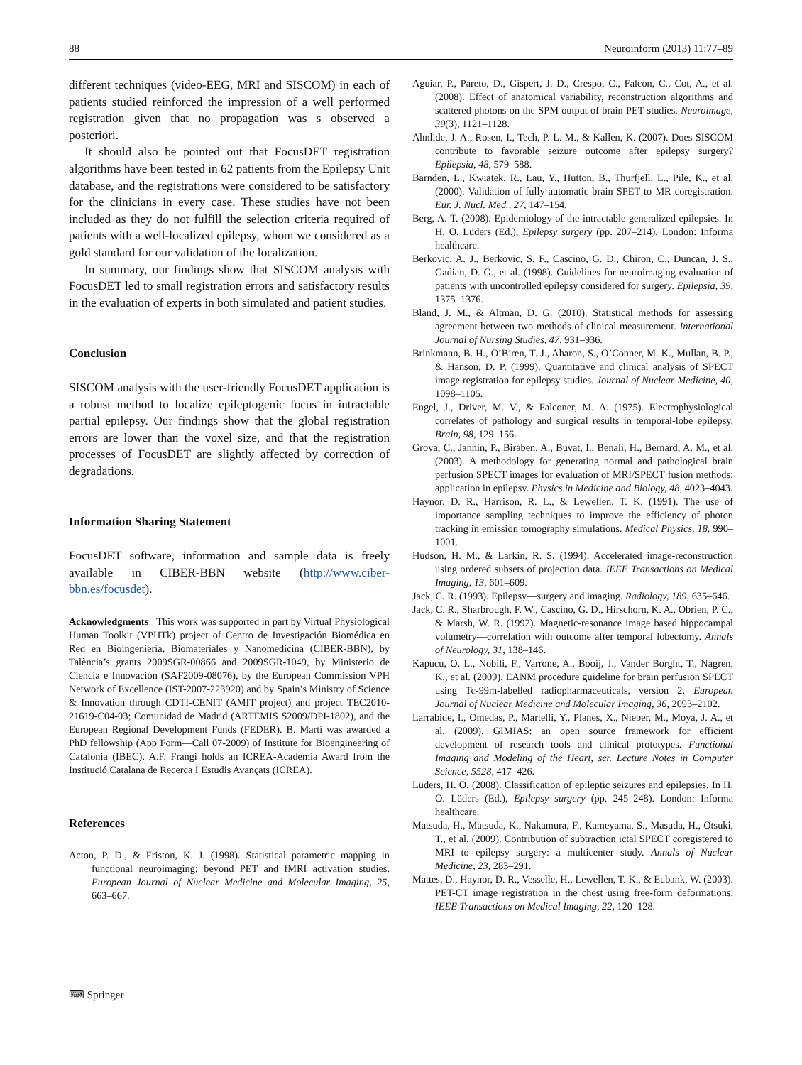88 Neuroinform (2013) 11:77–89
different techniques (video-EEG, MRI and SISCOM) in each of patients studied reinforced the impression of a well performed registration given that no propagation was s observed a posteriori.
It should also be pointed out that FocusDET registration algorithms have been tested in 62 patients from the Epilepsy Unit database, and the registrations were considered to be satisfactory for the clinicians in every case. These studies have not been included as they do not fulfill the selection criteria required of patients with a well-localized epilepsy, whom we considered as a gold standard for our validation of the localization.
In summary, our findings show that SISCOM analysis with FocusDET led to small registration errors and satisfactory results in the evaluation of experts in both simulated and patient studies.
Conclusion
SISCOM analysis with the user-friendly FocusDET application is a robust method to localize epileptogenic focus in intractable partial epilepsy. Our findings show that the global registration errors are lower than the voxel size, and that the registration processes of FocusDET are slightly affected by correction of degradations.
Information Sharing Statement
FocusDET software, information and sample data is freely available in CIBER-BBN website (http://www.ciber-bbn.es/focusdet).
Acknowledgments This work was supported in part by Virtual Physiological Human Toolkit (VPHTk) project of Centro de Investigación Biomédica en Red en Bioingeniería, Biomateriales y Nanomedicina (CIBER-BBN), by Talència’s grants 2009SGR-00866 and 2009SGR-1049, by Ministerio de Ciencia e Innovación (SAF2009-08076), by the European Commission VPH Network of Excellence (IST-2007-223920) and by Spain’s Ministry of Science & Innovation through CDTI-CENIT (AMIT project) and project TEC2010-21619-C04-03; Comunidad de Madrid (ARTEMIS S2009/DPI-1802), and the European Regional Development Funds (FEDER). B. Martí was awarded a PhD fellowship (App Form—Call 07-2009) of Institute for Bioengineering of Catalonia (IBEC). A.F. Frangi holds an ICREA-Academia Award from the Institució Catalana de Recerca I Estudis Avançats (ICREA).
References
Acton, P. D., & Friston, K. J. (1998). Statistical parametric mapping in functional neuroimaging: beyond PET and fMRI activation studies. European Journal of Nuclear Medicine and Molecular Imaging, 25, 663–667.
Aguiar, P., Pareto, D., Gispert, J. D., Crespo, C., Falcon, C., Cot, A., et al. (2008). Effect of anatomical variability, reconstruction algorithms and scattered photons on the SPM output of brain PET studies. Neuroimage, 39(3), 1121–1128.
Ahnlide, J. A., Rosen, I., Tech, P. L. M., & Kallen, K. (2007). Does SISCOM contribute to favorable seizure outcome after epilepsy surgery? Epilepsia, 48, 579–588.
Barnden, L., Kwiatek, R., Lau, Y., Hutton, B., Thurfjell, L., Pile, K., et al. (2000). Validation of fully automatic brain SPET to MR coregistration. Eur. J. Nucl. Med., 27, 147–154.
Berg, A. T. (2008). Epidemiology of the intractable generalized epilepsies. In H. O. Lüders (Ed.), Epilepsy surgery (pp. 207–214). London: Informa healthcare.
Berkovic, A. J., Berkovic, S. F., Cascino, G. D., Chiron, C., Duncan, J. S., Gadian, D. G., et al. (1998). Guidelines for neuroimaging evaluation of patients with uncontrolled epilepsy considered for surgery. Epilepsia, 39, 1375–1376.
Bland, J. M., & Altman, D. G. (2010). Statistical methods for assessing agreement between two methods of clinical measurement. International Journal of Nursing Studies, 47, 931–936.
Brinkmann, B. H., O’Biren, T. J., Aharon, S., O’Conner, M. K., Mullan, B. P., & Hanson, D. P. (1999). Quantitative and clinical analysis of SPECT image registration for epilepsy studies. Journal of Nuclear Medicine, 40, 1098–1105.
Engel, J., Driver, M. V., & Falconer, M. A. (1975). Electrophysiological correlates of pathology and surgical results in temporal-lobe epilepsy. Brain, 98, 129–156.
Grova, C., Jannin, P., Biraben, A., Buvat, I., Benali, H., Bernard, A. M., et al. (2003). A methodology for generating normal and pathological brain perfusion SPECT images for evaluation of MRI/SPECT fusion methods: application in epilepsy. Physics in Medicine and Biology, 48, 4023–4043.
Haynor, D. R., Harrison, R. L., & Lewellen, T. K. (1991). The use of importance sampling techniques to improve the efficiency of photon tracking in emission tomography simulations. Medical Physics, 18, 990–1001.
Hudson, H. M., & Larkin, R. S. (1994). Accelerated image-reconstruction using ordered subsets of projection data. IEEE Transactions on Medical Imaging, 13, 601–609.
Jack, C. R. (1993). Epilepsy—surgery and imaging. Radiology, 189, 635–646.
Jack, C. R., Sharbrough, F. W., Cascino, G. D., Hirschorn, K. A., Obrien, P. C., & Marsh, W. R. (1992). Magnetic-resonance image based hippocampal volumetry—correlation with outcome after temporal lobectomy. Annals of Neurology, 31, 138–146.
Kapucu, O. L., Nobili, F., Varrone, A., Booij, J., Vander Borght, T., Nagren, K., et al. (2009). EANM procedure guideline for brain perfusion SPECT using Tc-99m-labelled radiopharmaceuticals, version 2. European Journal of Nuclear Medicine and Molecular Imaging, 36, 2093–2102.
Larrabide, I., Omedas, P., Martelli, Y., Planes, X., Nieber, M., Moya, J. A., et al. (2009). GIMIAS: an open source framework for efficient development of research tools and clinical prototypes. Functional Imaging and Modeling of the Heart, ser. Lecture Notes in Computer Science, 5528, 417–426.
Lüders, H. O. (2008). Classification of epileptic seizures and epilepsies. In H. O. Lüders (Ed.), Epilepsy surgery (pp. 245–248). London: Informa healthcare.
Matsuda, H., Matsuda, K., Nakamura, F., Kameyama, S., Masuda, H., Otsuki, T., et al. (2009). Contribution of subtraction ictal SPECT coregistered to MRI to epilepsy surgery: a multicenter study. Annals of Nuclear Medicine, 23, 283–291.
Mattes, D., Haynor, D. R., Vesselle, H., Lewellen, T. K., & Eubank, W. (2003). PET-CT image registration in the chest using free-form deformations. IEEE Transactions on Medical Imaging, 22, 120–128.
⌨ Springer